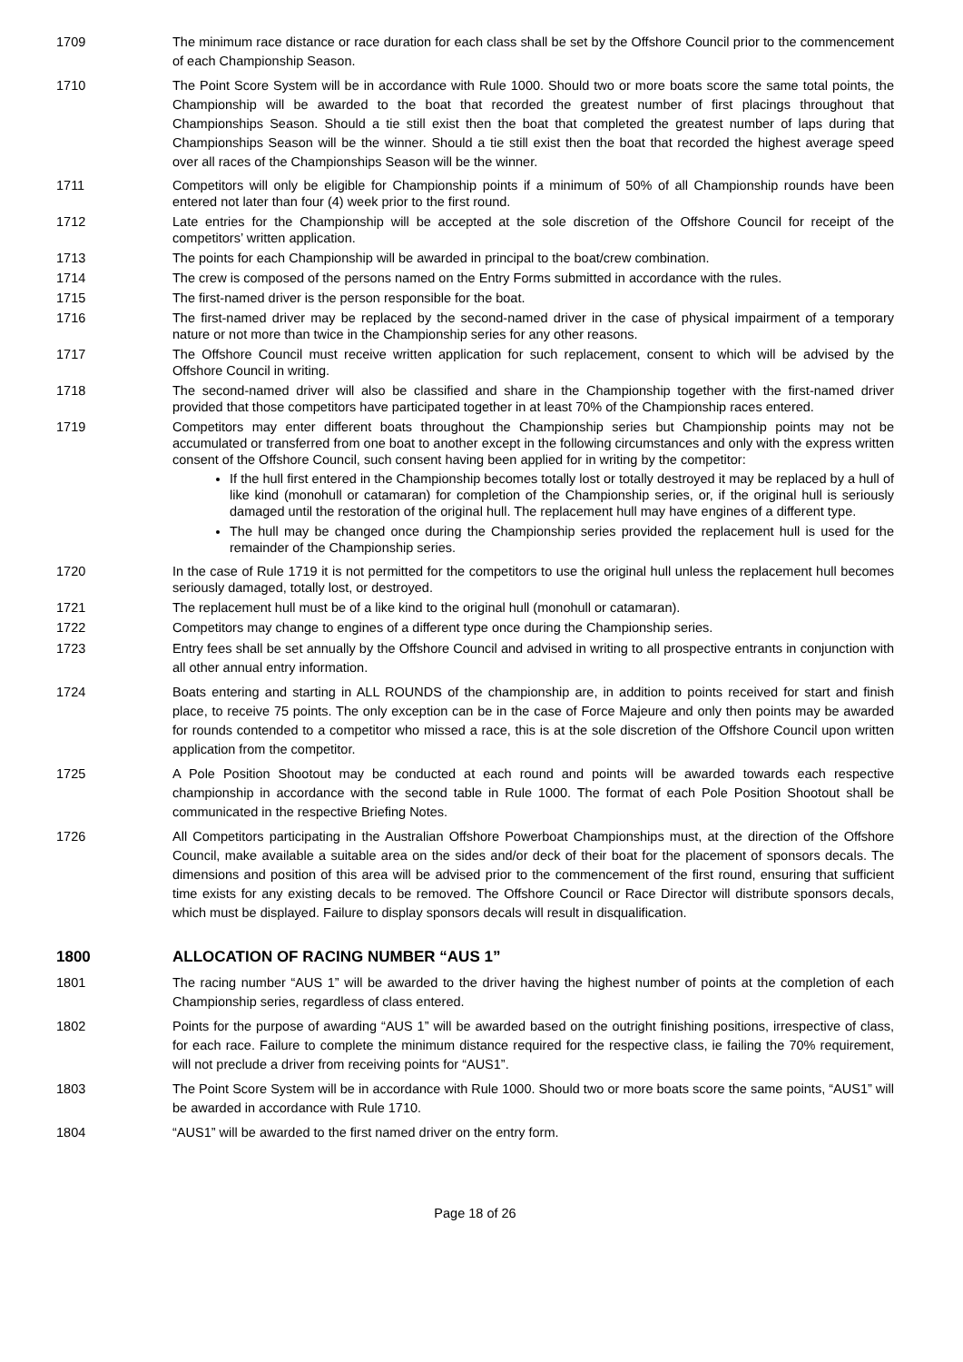1709 The minimum race distance or race duration for each class shall be set by the Offshore Council prior to the commencement of each Championship Season.
1710 The Point Score System will be in accordance with Rule 1000. Should two or more boats score the same total points, the Championship will be awarded to the boat that recorded the greatest number of first placings throughout that Championships Season. Should a tie still exist then the boat that completed the greatest number of laps during that Championships Season will be the winner. Should a tie still exist then the boat that recorded the highest average speed over all races of the Championships Season will be the winner.
1711 Competitors will only be eligible for Championship points if a minimum of 50% of all Championship rounds have been entered not later than four (4) week prior to the first round.
1712 Late entries for the Championship will be accepted at the sole discretion of the Offshore Council for receipt of the competitors’ written application.
1713 The points for each Championship will be awarded in principal to the boat/crew combination.
1714 The crew is composed of the persons named on the Entry Forms submitted in accordance with the rules.
1715 The first-named driver is the person responsible for the boat.
1716 The first-named driver may be replaced by the second-named driver in the case of physical impairment of a temporary nature or not more than twice in the Championship series for any other reasons.
1717 The Offshore Council must receive written application for such replacement, consent to which will be advised by the Offshore Council in writing.
1718 The second-named driver will also be classified and share in the Championship together with the first-named driver provided that those competitors have participated together in at least 70% of the Championship races entered.
1719 Competitors may enter different boats throughout the Championship series but Championship points may not be accumulated or transferred from one boat to another except in the following circumstances and only with the express written consent of the Offshore Council, such consent having been applied for in writing by the competitor:
If the hull first entered in the Championship becomes totally lost or totally destroyed it may be replaced by a hull of like kind (monohull or catamaran) for completion of the Championship series, or, if the original hull is seriously damaged until the restoration of the original hull. The replacement hull may have engines of a different type.
The hull may be changed once during the Championship series provided the replacement hull is used for the remainder of the Championship series.
1720 In the case of Rule 1719 it is not permitted for the competitors to use the original hull unless the replacement hull becomes seriously damaged, totally lost, or destroyed.
1721 The replacement hull must be of a like kind to the original hull (monohull or catamaran).
1722 Competitors may change to engines of a different type once during the Championship series.
1723 Entry fees shall be set annually by the Offshore Council and advised in writing to all prospective entrants in conjunction with all other annual entry information.
1724 Boats entering and starting in ALL ROUNDS of the championship are, in addition to points received for start and finish place, to receive 75 points. The only exception can be in the case of Force Majeure and only then points may be awarded for rounds contended to a competitor who missed a race, this is at the sole discretion of the Offshore Council upon written application from the competitor.
1725 A Pole Position Shootout may be conducted at each round and points will be awarded towards each respective championship in accordance with the second table in Rule 1000. The format of each Pole Position Shootout shall be communicated in the respective Briefing Notes.
1726 All Competitors participating in the Australian Offshore Powerboat Championships must, at the direction of the Offshore Council, make available a suitable area on the sides and/or deck of their boat for the placement of sponsors decals. The dimensions and position of this area will be advised prior to the commencement of the first round, ensuring that sufficient time exists for any existing decals to be removed. The Offshore Council or Race Director will distribute sponsors decals, which must be displayed. Failure to display sponsors decals will result in disqualification.
1800 ALLOCATION OF RACING NUMBER “AUS 1”
1801 The racing number “AUS 1” will be awarded to the driver having the highest number of points at the completion of each Championship series, regardless of class entered.
1802 Points for the purpose of awarding “AUS 1” will be awarded based on the outright finishing positions, irrespective of class, for each race. Failure to complete the minimum distance required for the respective class, ie failing the 70% requirement, will not preclude a driver from receiving points for “AUS1”.
1803 The Point Score System will be in accordance with Rule 1000. Should two or more boats score the same points, “AUS1” will be awarded in accordance with Rule 1710.
1804 “AUS1” will be awarded to the first named driver on the entry form.
Page 18 of 26